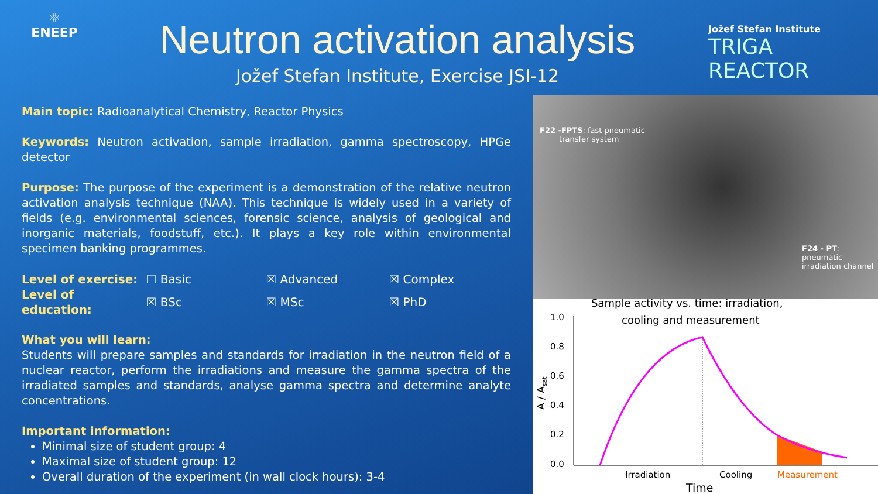⚛
ENEEP
Neutron activation analysis
Jožef Stefan Institute, Exercise JSI-12
Jožef Stefan Institute
TRIGA REACTOR
Main topic: Radioanalytical Chemistry, Reactor Physics
Keywords: Neutron activation, sample irradiation, gamma spectroscopy, HPGe detector
Purpose: The purpose of the experiment is a demonstration of the relative neutron activation analysis technique (NAA). This technique is widely used in a variety of fields (e.g. environmental sciences, forensic science, analysis of geological and inorganic materials, foodstuff, etc.). It plays a key role within environmental specimen banking programmes.
| Level of exercise: | ☐ Basic | ☒ Advanced | ☒ Complex |
| Level of education: | ☒ BSc | ☒ MSc | ☒ PhD |
What you will learn:
Students will prepare samples and standards for irradiation in the neutron field of a nuclear reactor, perform the irradiations and measure the gamma spectra of the irradiated samples and standards, analyse gamma spectra and determine analyte concentrations.
Important information:
Minimal size of student group: 4
Maximal size of student group: 12
Overall duration of the experiment (in wall clock hours): 3-4
F22 -FPTS: fast pneumatic
transfer system
F24 - PT: pneumatic
irradiation channel
Sample activity vs. time: irradiation,
cooling and measurement
1.0
0.8
0.6
0.4
0.2
0.0
A / Asat
Irradiation
Cooling
Measurement
Time